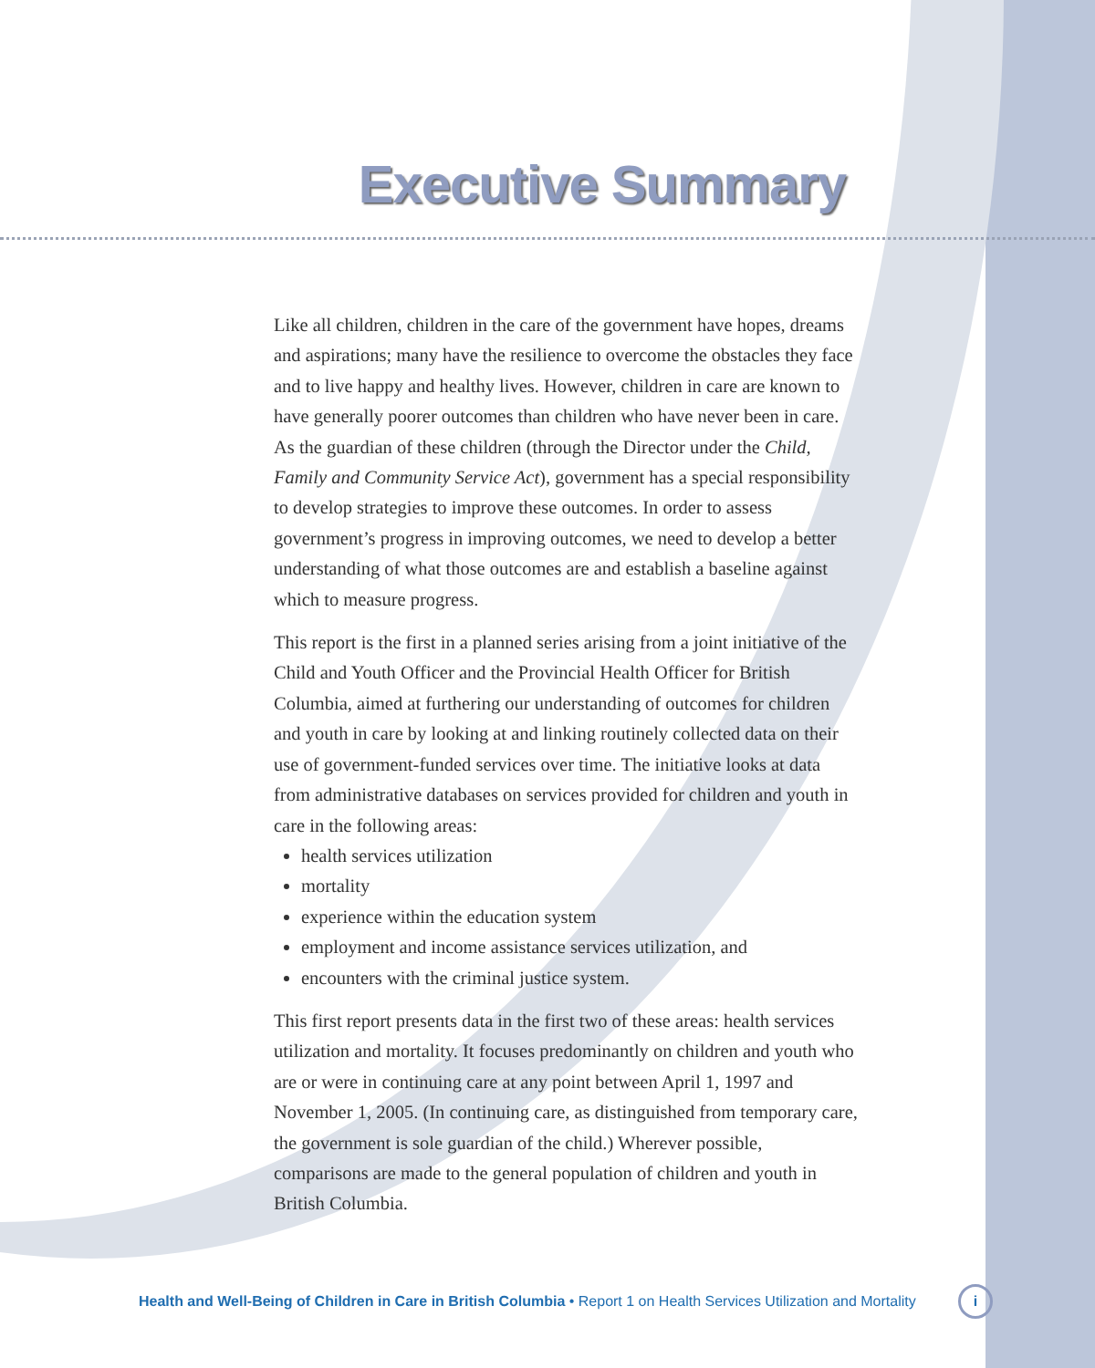Executive Summary
Like all children, children in the care of the government have hopes, dreams and aspirations; many have the resilience to overcome the obstacles they face and to live happy and healthy lives. However, children in care are known to have generally poorer outcomes than children who have never been in care. As the guardian of these children (through the Director under the Child, Family and Community Service Act), government has a special responsibility to develop strategies to improve these outcomes. In order to assess government’s progress in improving outcomes, we need to develop a better understanding of what those outcomes are and establish a baseline against which to measure progress.
This report is the first in a planned series arising from a joint initiative of the Child and Youth Officer and the Provincial Health Officer for British Columbia, aimed at furthering our understanding of outcomes for children and youth in care by looking at and linking routinely collected data on their use of government-funded services over time. The initiative looks at data from administrative databases on services provided for children and youth in care in the following areas:
health services utilization
mortality
experience within the education system
employment and income assistance services utilization, and
encounters with the criminal justice system.
This first report presents data in the first two of these areas: health services utilization and mortality. It focuses predominantly on children and youth who are or were in continuing care at any point between April 1, 1997 and November 1, 2005. (In continuing care, as distinguished from temporary care, the government is sole guardian of the child.) Wherever possible, comparisons are made to the general population of children and youth in British Columbia.
Health and Well-Being of Children in Care in British Columbia • Report 1 on Health Services Utilization and Mortality
i